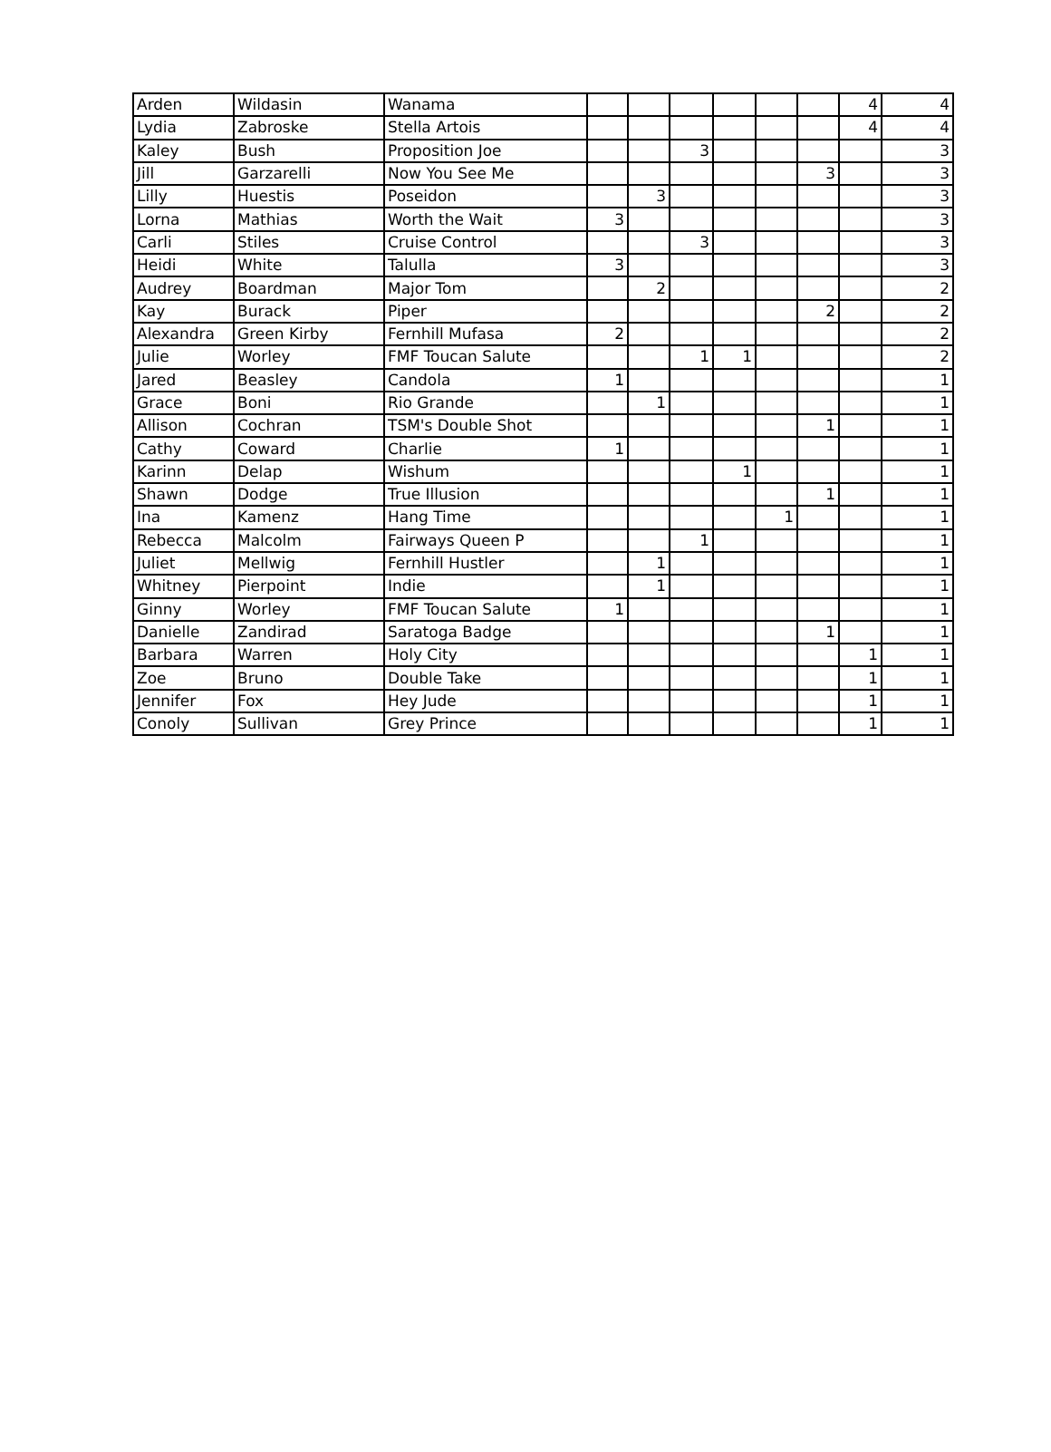| Arden | Wildasin | Wanama | | | | | | | 4 | 4 |
| Lydia | Zabroske | Stella Artois | | | | | | | 4 | 4 |
| Kaley | Bush | Proposition Joe | | | 3 | | | | | 3 |
| Jill | Garzarelli | Now You See Me | | | | | | 3 | | 3 |
| Lilly | Huestis | Poseidon | | 3 | | | | | | 3 |
| Lorna | Mathias | Worth the Wait | 3 | | | | | | | 3 |
| Carli | Stiles | Cruise Control | | | 3 | | | | | 3 |
| Heidi | White | Talulla | 3 | | | | | | | 3 |
| Audrey | Boardman | Major Tom | | 2 | | | | | | 2 |
| Kay | Burack | Piper | | | | | | 2 | | 2 |
| Alexandra | Green Kirby | Fernhill Mufasa | 2 | | | | | | | 2 |
| Julie | Worley | FMF Toucan Salute | | | 1 | 1 | | | | 2 |
| Jared | Beasley | Candola | 1 | | | | | | | 1 |
| Grace | Boni | Rio Grande | | 1 | | | | | | 1 |
| Allison | Cochran | TSM's Double Shot | | | | | | 1 | | 1 |
| Cathy | Coward | Charlie | 1 | | | | | | | 1 |
| Karinn | Delap | Wishum | | | | 1 | | | | 1 |
| Shawn | Dodge | True Illusion | | | | | | 1 | | 1 |
| Ina | Kamenz | Hang Time | | | | | 1 | | | 1 |
| Rebecca | Malcolm | Fairways Queen P | | | 1 | | | | | 1 |
| Juliet | Mellwig | Fernhill Hustler | | 1 | | | | | | 1 |
| Whitney | Pierpoint | Indie | | 1 | | | | | | 1 |
| Ginny | Worley | FMF Toucan Salute | 1 | | | | | | | 1 |
| Danielle | Zandirad | Saratoga Badge | | | | | | 1 | | 1 |
| Barbara | Warren | Holy City | | | | | | | 1 | 1 |
| Zoe | Bruno | Double Take | | | | | | | 1 | 1 |
| Jennifer | Fox | Hey Jude | | | | | | | 1 | 1 |
| Conoly | Sullivan | Grey Prince | | | | | | | 1 | 1 |